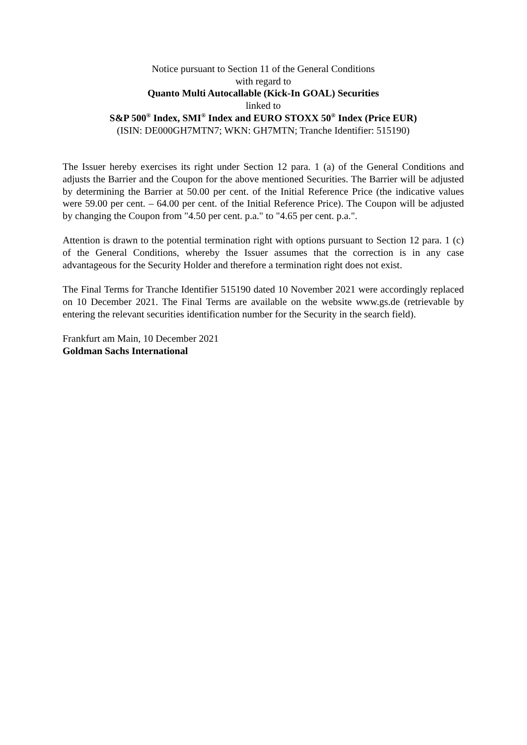Notice pursuant to Section 11 of the General Conditions
with regard to
Quanto Multi Autocallable (Kick-In GOAL) Securities
linked to
S&P 500<sup>®</sup> Index, SMI<sup>®</sup> Index and EURO STOXX 50<sup>®</sup> Index (Price EUR)
(ISIN: DE000GH7MTN7; WKN: GH7MTN; Tranche Identifier: 515190)
The Issuer hereby exercises its right under Section 12 para. 1 (a) of the General Conditions and adjusts the Barrier and the Coupon for the above mentioned Securities. The Barrier will be adjusted by determining the Barrier at 50.00 per cent. of the Initial Reference Price (the indicative values were 59.00 per cent. – 64.00 per cent. of the Initial Reference Price). The Coupon will be adjusted by changing the Coupon from "4.50 per cent. p.a." to "4.65 per cent. p.a.".
Attention is drawn to the potential termination right with options pursuant to Section 12 para. 1 (c) of the General Conditions, whereby the Issuer assumes that the correction is in any case advantageous for the Security Holder and therefore a termination right does not exist.
The Final Terms for Tranche Identifier 515190 dated 10 November 2021 were accordingly replaced on 10 December 2021. The Final Terms are available on the website www.gs.de (retrievable by entering the relevant securities identification number for the Security in the search field).
Frankfurt am Main, 10 December 2021
Goldman Sachs International